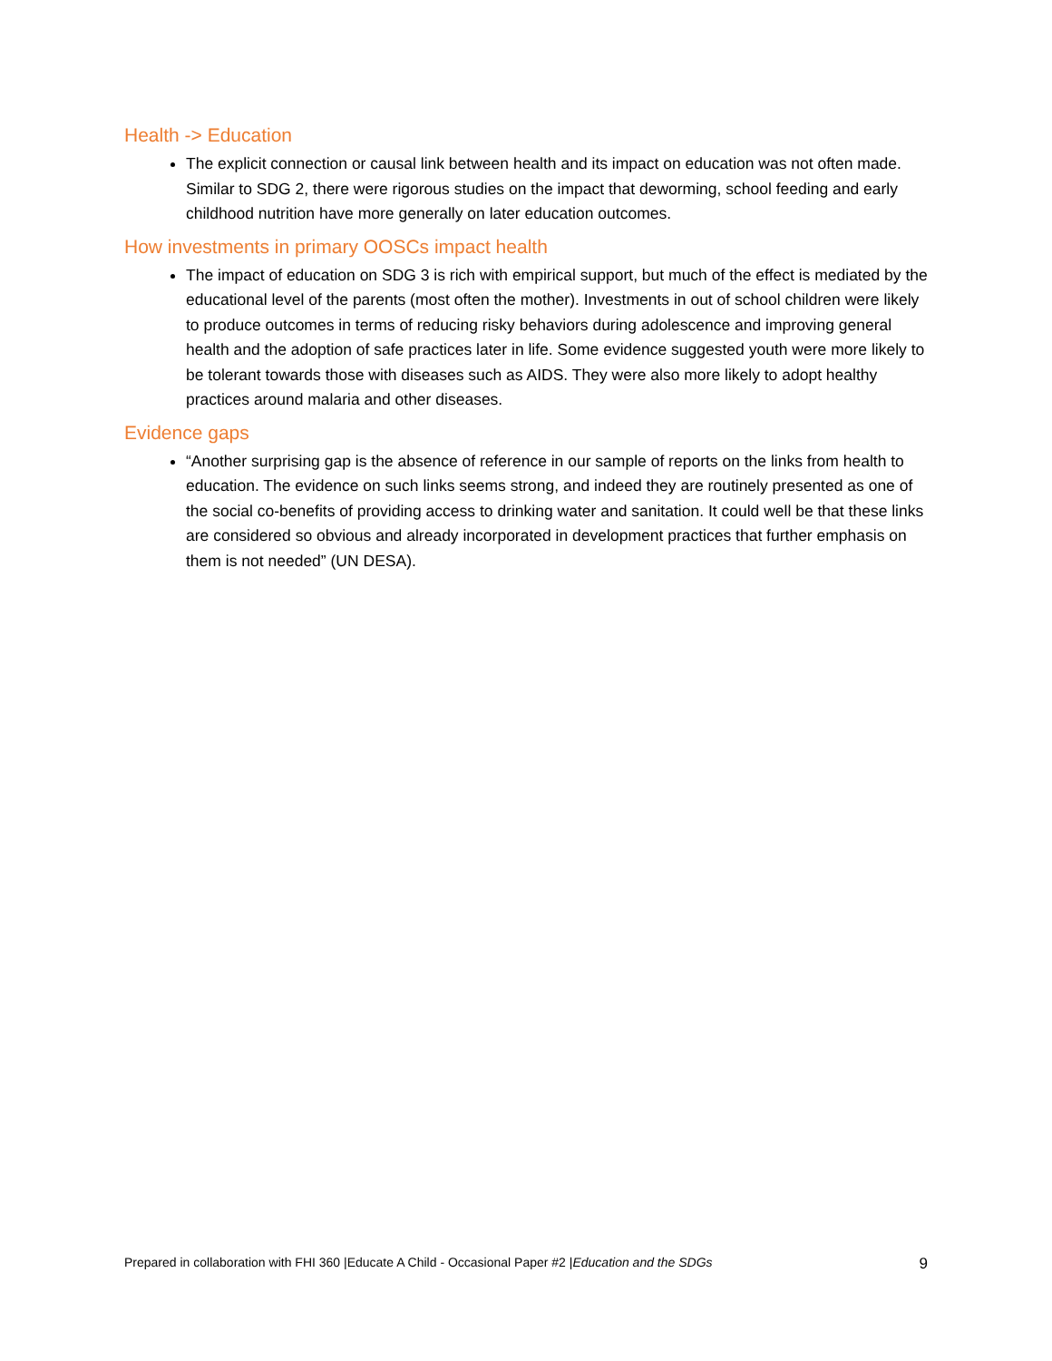Health -> Education
The explicit connection or causal link between health and its impact on education was not often made. Similar to SDG 2, there were rigorous studies on the impact that deworming, school feeding and early childhood nutrition have more generally on later education outcomes.
How investments in primary OOSCs impact health
The impact of education on SDG 3 is rich with empirical support, but much of the effect is mediated by the educational level of the parents (most often the mother). Investments in out of school children were likely to produce outcomes in terms of reducing risky behaviors during adolescence and improving general health and the adoption of safe practices later in life. Some evidence suggested youth were more likely to be tolerant towards those with diseases such as AIDS. They were also more likely to adopt healthy practices around malaria and other diseases.
Evidence gaps
“Another surprising gap is the absence of reference in our sample of reports on the links from health to education. The evidence on such links seems strong, and indeed they are routinely presented as one of the social co-benefits of providing access to drinking water and sanitation. It could well be that these links are considered so obvious and already incorporated in development practices that further emphasis on them is not needed” (UN DESA).
Prepared in collaboration with FHI 360 |Educate A Child - Occasional Paper #2 |Education and the SDGs 9